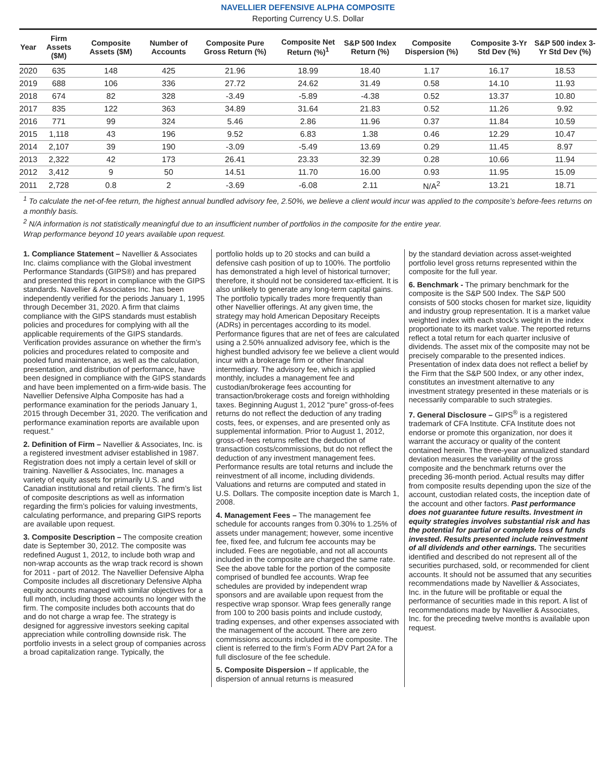NAVELLIER DEFENSIVE ALPHA COMPOSITE
Reporting Currency U.S. Dollar
| Year | Firm Assets ($M) | Composite Assets ($M) | Number of Accounts | Composite Pure Gross Return (%) | Composite Net Return (%)<sup>1</sup> | S&P 500 Index Return (%) | Composite Dispersion (%) | Composite 3-Yr Std Dev (%) | S&P 500 index 3-Yr Std Dev (%) |
| --- | --- | --- | --- | --- | --- | --- | --- | --- | --- |
| 2020 | 635 | 148 | 425 | 21.96 | 18.99 | 18.40 | 1.17 | 16.17 | 18.53 |
| 2019 | 688 | 106 | 336 | 27.72 | 24.62 | 31.49 | 0.58 | 14.10 | 11.93 |
| 2018 | 674 | 82 | 328 | -3.49 | -5.89 | -4.38 | 0.52 | 13.37 | 10.80 |
| 2017 | 835 | 122 | 363 | 34.89 | 31.64 | 21.83 | 0.52 | 11.26 | 9.92 |
| 2016 | 771 | 99 | 324 | 5.46 | 2.86 | 11.96 | 0.37 | 11.84 | 10.59 |
| 2015 | 1,118 | 43 | 196 | 9.52 | 6.83 | 1.38 | 0.46 | 12.29 | 10.47 |
| 2014 | 2,107 | 39 | 190 | -3.09 | -5.49 | 13.69 | 0.29 | 11.45 | 8.97 |
| 2013 | 2,322 | 42 | 173 | 26.41 | 23.33 | 32.39 | 0.28 | 10.66 | 11.94 |
| 2012 | 3,412 | 9 | 50 | 14.51 | 11.70 | 16.00 | 0.93 | 11.95 | 15.09 |
| 2011 | 2,728 | 0.8 | 2 | -3.69 | -6.08 | 2.11 | N/A<sup>2</sup> | 13.21 | 18.71 |
<sup>1</sup> To calculate the net-of-fee return, the highest annual bundled advisory fee, 2.50%, we believe a client would incur was applied to the composite’s before-fees returns on a monthly basis.
<sup>2</sup> N/A information is not statistically meaningful due to an insufficient number of portfolios in the composite for the entire year.
Wrap performance beyond 10 years available upon request.
1. Compliance Statement – Navellier & Associates Inc. claims compliance with the Global investment Performance Standards (GIPS®) and has prepared and presented this report in compliance with the GIPS standards. Navellier & Associates Inc. has been independently verified for the periods January 1, 1995 through December 31, 2020. A firm that claims compliance with the GIPS standards must establish policies and procedures for complying with all the applicable requirements of the GIPS standards. Verification provides assurance on whether the firm’s policies and procedures related to composite and pooled fund maintenance, as well as the calculation, presentation, and distribution of performance, have been designed in compliance with the GIPS standards and have been implemented on a firm-wide basis. The Navellier Defensive Alpha Composite has had a performance examination for the periods January 1, 2015 through December 31, 2020. The verification and performance examination reports are available upon request.”
2. Definition of Firm – Navellier & Associates, Inc. is a registered investment adviser established in 1987. Registration does not imply a certain level of skill or training. Navellier & Associates, Inc. manages a variety of equity assets for primarily U.S. and Canadian institutional and retail clients. The firm’s list of composite descriptions as well as information regarding the firm’s policies for valuing investments, calculating performance, and preparing GIPS reports are available upon request.
3. Composite Description – The composite creation date is September 30, 2012. The composite was redefined August 1, 2012, to include both wrap and non-wrap accounts as the wrap track record is shown for 2011 - part of 2012. The Navellier Defensive Alpha Composite includes all discretionary Defensive Alpha equity accounts managed with similar objectives for a full month, including those accounts no longer with the firm. The composite includes both accounts that do and do not charge a wrap fee. The strategy is designed for aggressive investors seeking capital appreciation while controlling downside risk. The portfolio invests in a select group of companies across a broad capitalization range. Typically, the
portfolio holds up to 20 stocks and can build a defensive cash position of up to 100%. The portfolio has demonstrated a high level of historical turnover; therefore, it should not be considered tax-efficient. It is also unlikely to generate any long-term capital gains. The portfolio typically trades more frequently than other Navellier offerings. At any given time, the strategy may hold American Depositary Receipts (ADRs) in percentages according to its model. Performance figures that are net of fees are calculated using a 2.50% annualized advisory fee, which is the highest bundled advisory fee we believe a client would incur with a brokerage firm or other financial intermediary. The advisory fee, which is applied monthly, includes a management fee and custodian/brokerage fees accounting for transaction/brokerage costs and foreign withholding taxes. Beginning August 1, 2012 “pure” gross-of-fees returns do not reflect the deduction of any trading costs, fees, or expenses, and are presented only as supplemental information. Prior to August 1, 2012, gross-of-fees returns reflect the deduction of transaction costs/commissions, but do not reflect the deduction of any investment management fees. Performance results are total returns and include the reinvestment of all income, including dividends. Valuations and returns are computed and stated in U.S. Dollars. The composite inception date is March 1, 2008.
4. Management Fees – The management fee schedule for accounts ranges from 0.30% to 1.25% of assets under management; however, some incentive fee, fixed fee, and fulcrum fee accounts may be included. Fees are negotiable, and not all accounts included in the composite are charged the same rate. See the above table for the portion of the composite comprised of bundled fee accounts. Wrap fee schedules are provided by independent wrap sponsors and are available upon request from the respective wrap sponsor. Wrap fees generally range from 100 to 200 basis points and include custody, trading expenses, and other expenses associated with the management of the account. There are zero commissions accounts included in the composite. The client is referred to the firm’s Form ADV Part 2A for a full disclosure of the fee schedule.
5. Composite Dispersion – If applicable, the dispersion of annual returns is measured
by the standard deviation across asset-weighted portfolio level gross returns represented within the composite for the full year.
6. Benchmark - The primary benchmark for the composite is the S&P 500 Index. The S&P 500 consists of 500 stocks chosen for market size, liquidity and industry group representation. It is a market value weighted index with each stock’s weight in the index proportionate to its market value. The reported returns reflect a total return for each quarter inclusive of dividends. The asset mix of the composite may not be precisely comparable to the presented indices. Presentation of index data does not reflect a belief by the Firm that the S&P 500 Index, or any other index, constitutes an investment alternative to any investment strategy presented in these materials or is necessarily comparable to such strategies.
7. General Disclosure – GIPS<sup>®</sup> is a registered trademark of CFA Institute. CFA Institute does not endorse or promote this organization, nor does it warrant the accuracy or quality of the content contained herein. The three-year annualized standard deviation measures the variability of the gross composite and the benchmark returns over the preceding 36-month period. Actual results may differ from composite results depending upon the size of the account, custodian related costs, the inception date of the account and other factors. Past performance does not guarantee future results. Investment in equity strategies involves substantial risk and has the potential for partial or complete loss of funds invested. Results presented include reinvestment of all dividends and other earnings. The securities identified and described do not represent all of the securities purchased, sold, or recommended for client accounts. It should not be assumed that any securities recommendations made by Navellier & Associates, Inc. in the future will be profitable or equal the performance of securities made in this report. A list of recommendations made by Navellier & Associates, Inc. for the preceding twelve months is available upon request.